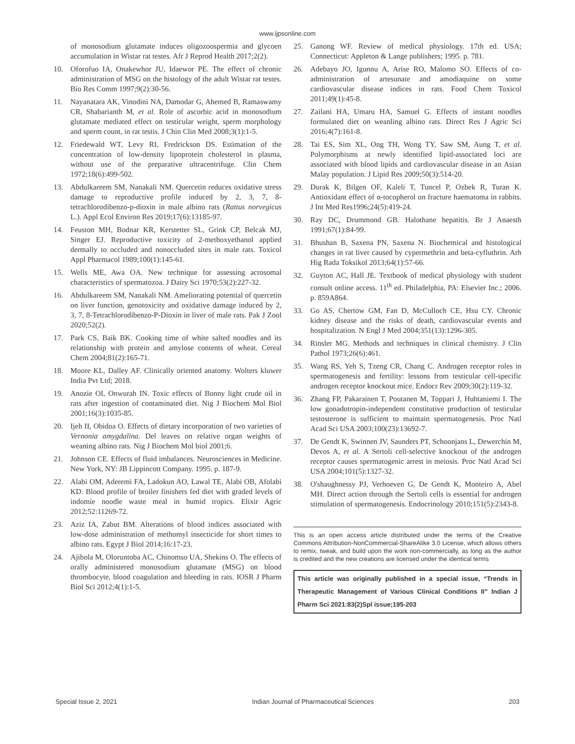www.ijpsonline.com
of monosodium glutamate induces oligozoospermia and glycoen accumulation in Wistar rat testes. Afr J Reprod Health 2017;2(2).
10. Oforofuo IA, Onakewhor JU, Idaewor PE. The effect of chronic administration of MSG on the histology of the adult Wistar rat testes. Bio Res Comm 1997;9(2):30-56.
11. Nayanatara AK, Vinodini NA, Damodar G, Ahemed B, Ramaswamy CR, Shabarianth M, et al. Role of ascorbic acid in monosodium glutamate mediated effect on testicular weight, sperm morphology and sperm count, in rat testis. J Chin Clin Med 2008;3(1):1-5.
12. Friedewald WT, Levy RI, Fredrickson DS. Estimation of the concentration of low-density lipoprotein cholesterol in plasma, without use of the preparative ultracentrifuge. Clin Chem 1972;18(6):499-502.
13. Abdulkareem SM, Nanakali NM. Quercetin reduces oxidative stress damage to reproductive profile induced by 2, 3, 7, 8-tetrachlorodibenzo-p-dioxin in male albino rats (Rattus norvegicus L.). Appl Ecol Environ Res 2019;17(6):13185-97.
14. Feuston MH, Bodnar KR, Kerstetter SL, Grink CP, Belcak MJ, Singer EJ. Reproductive toxicity of 2-methoxyethanol applied dermally to occluded and nonoccluded sites in male rats. Toxicol Appl Pharmacol 1989;100(1):145-61.
15. Wells ME, Awa OA. New technique for assessing acrosomal characteristics of spermatozoa. J Dairy Sci 1970;53(2):227-32.
16. Abdulkareem SM, Nanakali NM. Ameliorating potential of quercetin on liver function, genotoxicity and oxidative damage induced by 2, 3, 7, 8-Tetrachlorodibenzo-P-Dioxin in liver of male rats. Pak J Zool 2020;52(2).
17. Park CS, Baik BK. Cooking time of white salted noodles and its relationship with protein and amylose contents of wheat. Cereal Chem 2004;81(2):165-71.
18. Moore KL, Dalley AF. Clinically oriented anatomy. Wolters kluwer India Pvt Ltd; 2018.
19. Anozie OI, Onwurah IN. Toxic effects of Bonny light crude oil in rats after ingestion of contaminated diet. Nig J Biochem Mol Biol 2001;16(3):1035-85.
20. Ijeh II, Obidoa O. Effects of dietary incorporation of two varieties of Vernonia amygdalina. Del leaves on relative organ weights of weaning albino rats. Nig J Biochem Mol biol 2001;6.
21. Johnson CE. Effects of fluid imbalances. Neurosciences in Medicine. New York, NY: JB Lippincott Company. 1995. p. 187-9.
22. Alabi OM, Aderemi FA, Ladokun AO, Lawal TE, Alabi OB, Afolabi KD. Blood profile of broiler finishers fed diet with graded levels of indomie noodle waste meal in humid tropics. Elixir Agric 2012;52:11269-72.
23. Aziz IA, Zabut BM. Alterations of blood indices associated with low-dose administration of methomyl insecticide for short times to albino rats. Egypt J Biol 2014;16:17-23.
24. Ajibola M, Oloruntoba AC, Chinomso UA, Shekins O. The effects of orally administered monosodium glutamate (MSG) on blood thrombocyte, blood coagulation and bleeding in rats. IOSR J Pharm Biol Sci 2012;4(1):1-5.
25. Ganong WF. Review of medical physiology. 17th ed. USA; Connecticut: Appleton & Lange publishers; 1995. p. 781.
26. Adebayo JO, Igunnu A, Arise RO, Malomo SO. Effects of co-administration of artesunate and amodiaquine on some cardiovascular disease indices in rats. Food Chem Toxicol 2011;49(1):45-8.
27. Zailani HA, Umaru HA, Samuel G. Effects of instant noodles formulated diet on weanling albino rats. Direct Res J Agric Sci 2016;4(7):161-8.
28. Tai ES, Sim XL, Ong TH, Wong TY, Saw SM, Aung T, et al. Polymorphisms at newly identified lipid-associated loci are associated with blood lipids and cardiovascular disease in an Asian Malay population. J Lipid Res 2009;50(3):514-20.
29. Durak K, Bilgen OF, Kaleli T, Tuncel P, Ozbek R, Turan K. Antioxidant effect of α-tocopherol on fracture haematoma in rabbits. J Int Med Res1996;24(5):419-24.
30. Ray DC, Drummond GB. Halothane hepatitis. Br J Anaesth 1991;67(1):84-99.
31. Bhushan B, Saxena PN, Saxena N. Biochemical and histological changes in rat liver caused by cypermethrin and beta-cyfluthrin. Arh Hig Rada Toksikol 2013;64(1):57-66.
32. Guyton AC, Hall JE. Textbook of medical physiology with student consult online access. 11<sup>th</sup> ed. Philadelphia, PA: Elsevier Inc.; 2006. p. 859A864.
33. Go AS, Chertow GM, Fan D, McCulloch CE, Hsu CY. Chronic kidney disease and the risks of death, cardiovascular events and hospitalization. N Engl J Med 2004;351(13):1296-305.
34. Rinsler MG. Methods and techniques in clinical chemistry. J Clin Pathol 1973;26(6):461.
35. Wang RS, Yeh S, Tzeng CR, Chang C. Androgen receptor roles in spermatogenesis and fertility: lessons from testicular cell-specific androgen receptor knockout mice. Endocr Rev 2009;30(2):119-32.
36. Zhang FP, Pakarainen T, Poutanen M, Toppari J, Huhtaniemi I. The low gonadotropin-independent constitutive production of testicular testosterone is sufficient to maintain spermatogenesis. Proc Natl Acad Sci USA 2003;100(23):13692-7.
37. De Gendt K, Swinnen JV, Saunders PT, Schoonjans L, Dewerchin M, Devos A, et al. A Sertoli cell-selective knockout of the androgen receptor causes spermatogenic arrest in meiosis. Proc Natl Acad Sci USA 2004;101(5):1327-32.
38. O'shaughnessy PJ, Verhoeven G, De Gendt K, Monteiro A, Abel MH. Direct action through the Sertoli cells is essential for androgen stimulation of spermatogenesis. Endocrinology 2010;151(5):2343-8.
This is an open access article distributed under the terms of the Creative Commons Attribution-NonCommercial-ShareAlike 3.0 License, which allows others to remix, tweak, and build upon the work non-commercially, as long as the author is credited and the new creations are licensed under the identical terms
This article was originally published in a special issue, “Trends in Therapeutic Management of Various Clinical Conditions II” Indian J Pharm Sci 2021:83(2)Spl issue;195-203
Special Issue 2, 2021 Indian Journal of Pharmaceutical Sciences 203